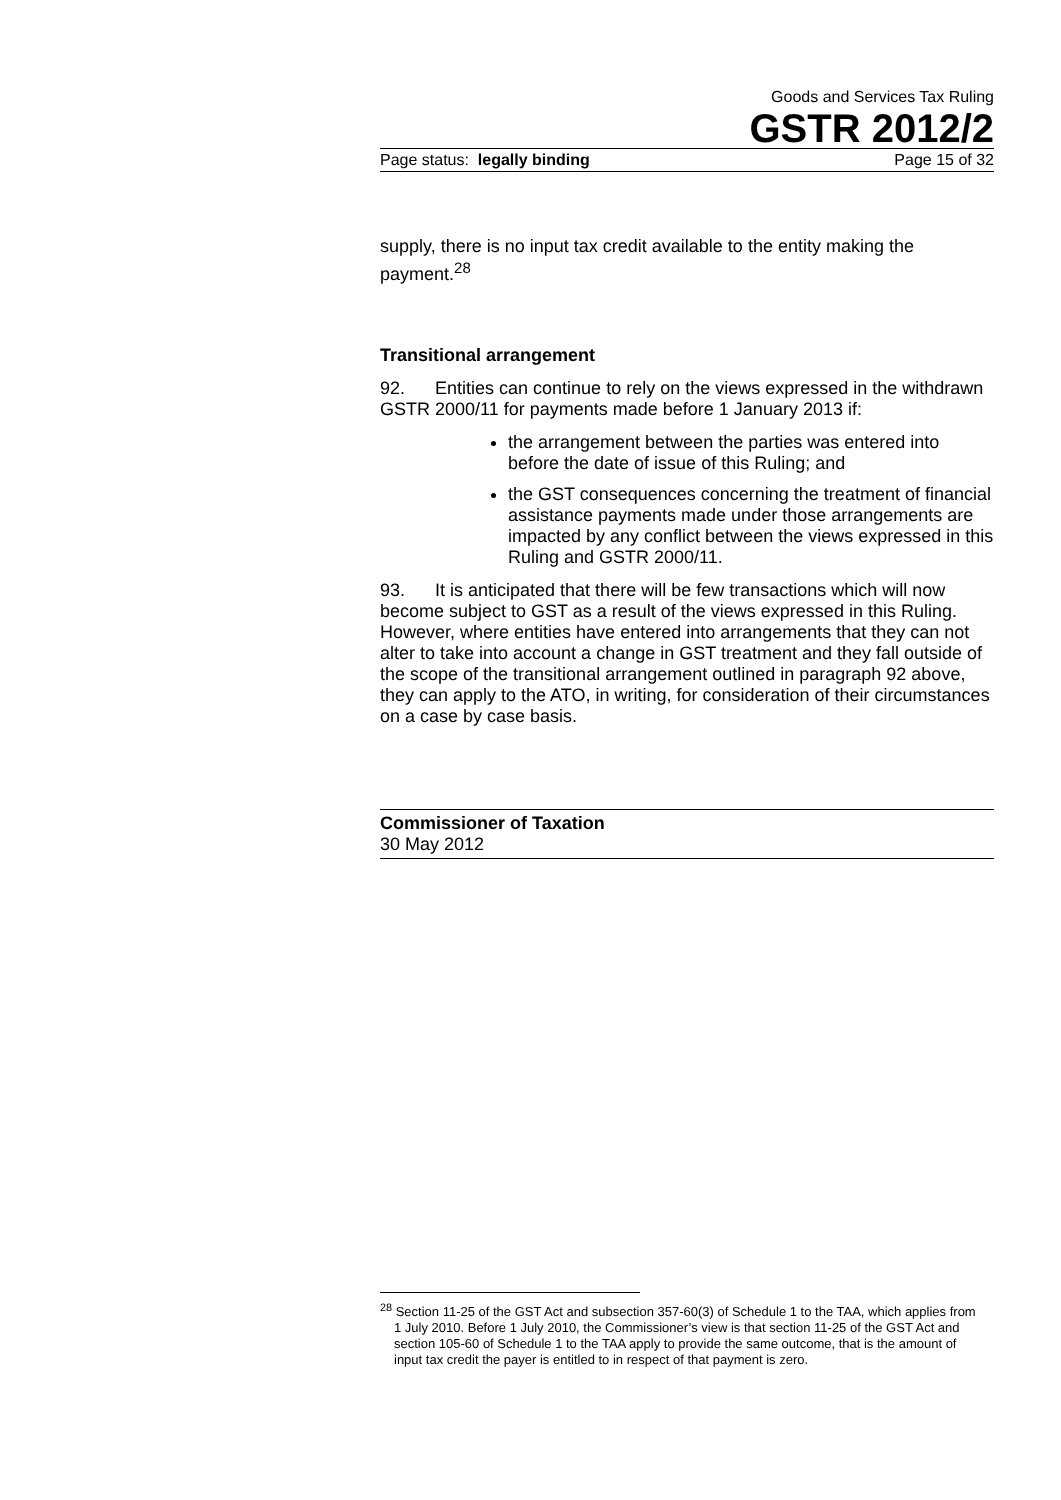Goods and Services Tax Ruling
GSTR 2012/2
Page status: legally binding Page 15 of 32
supply, there is no input tax credit available to the entity making the payment.<sup>28</sup>
Transitional arrangement
92. Entities can continue to rely on the views expressed in the withdrawn GSTR 2000/11 for payments made before 1 January 2013 if:
the arrangement between the parties was entered into before the date of issue of this Ruling; and
the GST consequences concerning the treatment of financial assistance payments made under those arrangements are impacted by any conflict between the views expressed in this Ruling and GSTR 2000/11.
93. It is anticipated that there will be few transactions which will now become subject to GST as a result of the views expressed in this Ruling. However, where entities have entered into arrangements that they can not alter to take into account a change in GST treatment and they fall outside of the scope of the transitional arrangement outlined in paragraph 92 above, they can apply to the ATO, in writing, for consideration of their circumstances on a case by case basis.
Commissioner of Taxation
30 May 2012
<sup>28</sup> Section 11-25 of the GST Act and subsection 357-60(3) of Schedule 1 to the TAA, which applies from 1 July 2010. Before 1 July 2010, the Commissioner’s view is that section 11-25 of the GST Act and section 105-60 of Schedule 1 to the TAA apply to provide the same outcome, that is the amount of input tax credit the payer is entitled to in respect of that payment is zero.